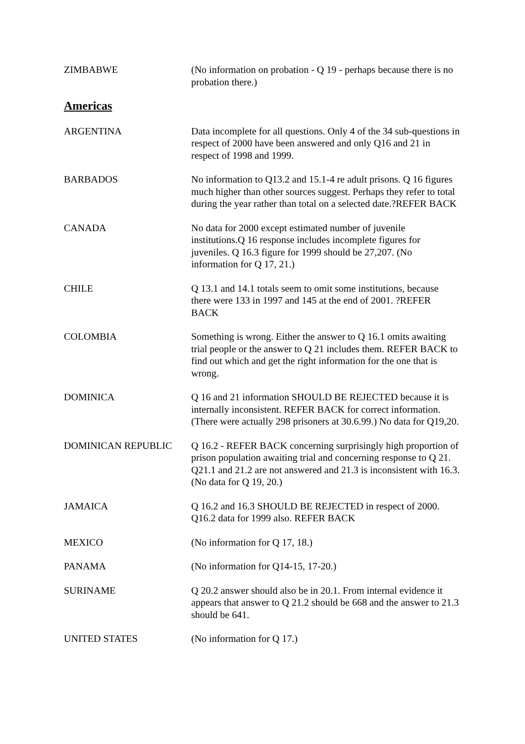ZIMBABWE (No information on probation - Q 19 - perhaps because there is no probation there.)
Americas
ARGENTINA Data incomplete for all questions. Only 4 of the 34 sub-questions in respect of 2000 have been answered and only Q16 and 21 in respect of 1998 and 1999.
BARBADOS No information to Q13.2 and 15.1-4 re adult prisons. Q 16 figures much higher than other sources suggest. Perhaps they refer to total during the year rather than total on a selected date.?REFER BACK
CANADA No data for 2000 except estimated number of juvenile institutions.Q 16 response includes incomplete figures for juveniles. Q 16.3 figure for 1999 should be 27,207. (No information for Q 17, 21.)
CHILE Q 13.1 and 14.1 totals seem to omit some institutions, because there were 133 in 1997 and 145 at the end of 2001. ?REFER BACK
COLOMBIA Something is wrong. Either the answer to Q 16.1 omits awaiting trial people or the answer to Q 21 includes them. REFER BACK to find out which and get the right information for the one that is wrong.
DOMINICA Q 16 and 21 information SHOULD BE REJECTED because it is internally inconsistent. REFER BACK for correct information. (There were actually 298 prisoners at 30.6.99.) No data for Q19,20.
DOMINICAN REPUBLIC Q 16.2 - REFER BACK concerning surprisingly high proportion of prison population awaiting trial and concerning response to Q 21. Q21.1 and 21.2 are not answered and 21.3 is inconsistent with 16.3. (No data for Q 19, 20.)
JAMAICA Q 16.2 and 16.3 SHOULD BE REJECTED in respect of 2000. Q16.2 data for 1999 also. REFER BACK
MEXICO (No information for Q 17, 18.)
PANAMA (No information for Q14-15, 17-20.)
SURINAME Q 20.2 answer should also be in 20.1. From internal evidence it appears that answer to Q 21.2 should be 668 and the answer to 21.3 should be 641.
UNITED STATES (No information for Q 17.)